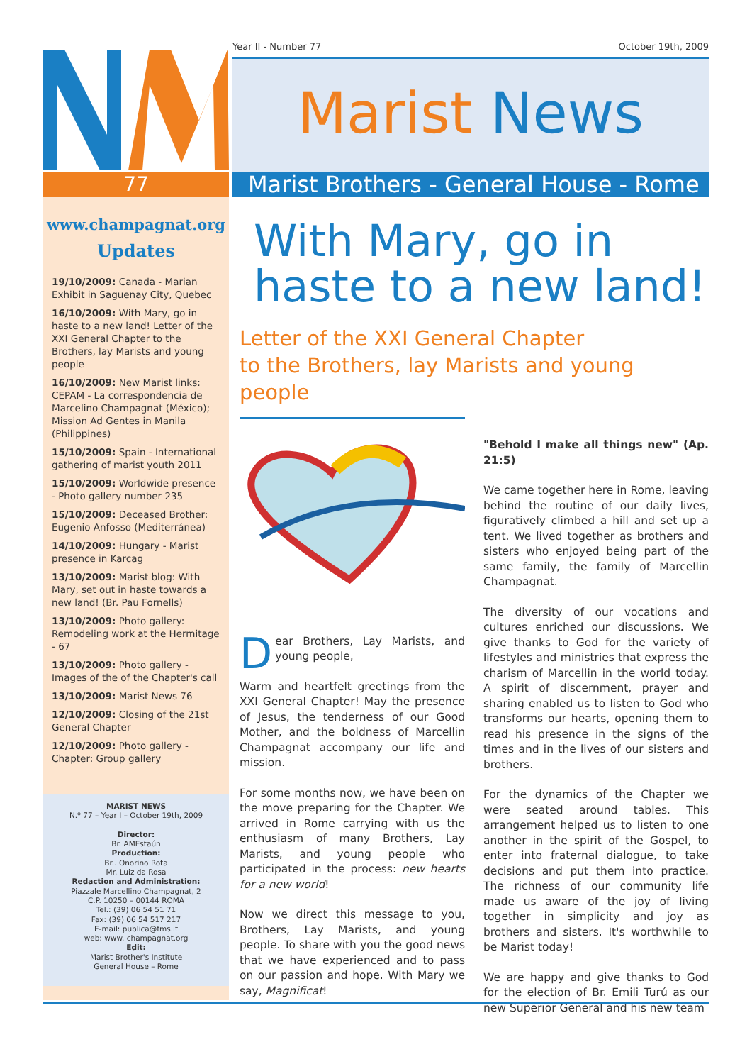77
Year II - Number 77 October 19th, 2009
Marist News
Marist Brothers - General House - Rome
www.champagnat.org
Updates
19/10/2009: Canada - Marian Exhibit in Saguenay City, Quebec
16/10/2009: With Mary, go in haste to a new land! Letter of the XXI General Chapter to the Brothers, lay Marists and young people
16/10/2009: New Marist links: CEPAM - La correspondencia de Marcelino Champagnat (México); Mission Ad Gentes in Manila (Philippines)
15/10/2009: Spain - International gathering of marist youth 2011
15/10/2009: Worldwide presence - Photo gallery number 235
15/10/2009: Deceased Brother: Eugenio Anfosso (Mediterránea)
14/10/2009: Hungary - Marist presence in Karcag
13/10/2009: Marist blog: With Mary, set out in haste towards a new land! (Br. Pau Fornells)
13/10/2009: Photo gallery: Remodeling work at the Hermitage - 67
13/10/2009: Photo gallery - Images of the of the Chapter's call
13/10/2009: Marist News 76
12/10/2009: Closing of the 21st General Chapter
12/10/2009: Photo gallery - Chapter: Group gallery
MARIST NEWS
N.º 77 – Year I – October 19th, 2009
Director:
Br. AMEstaún
Production:
Br.. Onorino Rota
Mr. Luiz da Rosa
Redaction and Administration:
Piazzale Marcellino Champagnat, 2
C.P. 10250 – 00144 ROMA
Tel.: (39) 06 54 51 71
Fax: (39) 06 54 517 217
E-mail: publica@fms.it
web: www. champagnat.org
Edit:
Marist Brother's Institute
General House – Rome
With Mary, go in haste to a new land!
Letter of the XXI General Chapter
to the Brothers, lay Marists and young people
Dear Brothers, Lay Marists, and young people,
Warm and heartfelt greetings from the XXI General Chapter! May the presence of Jesus, the tenderness of our Good Mother, and the boldness of Marcellin Champagnat accompany our life and mission.
For some months now, we have been on the move preparing for the Chapter. We arrived in Rome carrying with us the enthusiasm of many Brothers, Lay Marists, and young people who participated in the process: new hearts for a new world!
Now we direct this message to you, Brothers, Lay Marists, and young people. To share with you the good news that we have experienced and to pass on our passion and hope. With Mary we say, Magnificat!
"Behold I make all things new" (Ap. 21:5)
We came together here in Rome, leaving behind the routine of our daily lives, figuratively climbed a hill and set up a tent. We lived together as brothers and sisters who enjoyed being part of the same family, the family of Marcellin Champagnat.
The diversity of our vocations and cultures enriched our discussions. We give thanks to God for the variety of lifestyles and ministries that express the charism of Marcellin in the world today. A spirit of discernment, prayer and sharing enabled us to listen to God who transforms our hearts, opening them to read his presence in the signs of the times and in the lives of our sisters and brothers.
For the dynamics of the Chapter we were seated around tables. This arrangement helped us to listen to one another in the spirit of the Gospel, to enter into fraternal dialogue, to take decisions and put them into practice. The richness of our community life made us aware of the joy of living together in simplicity and joy as brothers and sisters. It's worthwhile to be Marist today!
We are happy and give thanks to God for the election of Br. Emili Turú as our new Superior General and his new team